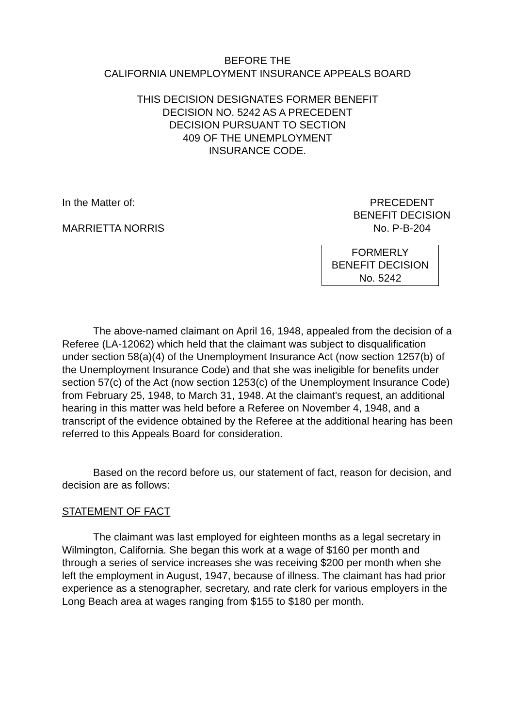BEFORE THE
CALIFORNIA UNEMPLOYMENT INSURANCE APPEALS BOARD
THIS DECISION DESIGNATES FORMER BENEFIT
DECISION NO. 5242 AS A PRECEDENT
DECISION PURSUANT TO SECTION
409 OF THE UNEMPLOYMENT
INSURANCE CODE.
In the Matter of:
MARRIETTA NORRIS
PRECEDENT
BENEFIT DECISION
No. P-B-204
FORMERLY
BENEFIT DECISION
No. 5242
The above-named claimant on April 16, 1948, appealed from the decision of a Referee (LA-12062) which held that the claimant was subject to disqualification under section 58(a)(4) of the Unemployment Insurance Act (now section 1257(b) of the Unemployment Insurance Code) and that she was ineligible for benefits under section 57(c) of the Act (now section 1253(c) of the Unemployment Insurance Code) from February 25, 1948, to March 31, 1948. At the claimant's request, an additional hearing in this matter was held before a Referee on November 4, 1948, and a transcript of the evidence obtained by the Referee at the additional hearing has been referred to this Appeals Board for consideration.
Based on the record before us, our statement of fact, reason for decision, and decision are as follows:
STATEMENT OF FACT
The claimant was last employed for eighteen months as a legal secretary in Wilmington, California. She began this work at a wage of $160 per month and through a series of service increases she was receiving $200 per month when she left the employment in August, 1947, because of illness. The claimant has had prior experience as a stenographer, secretary, and rate clerk for various employers in the Long Beach area at wages ranging from $155 to $180 per month.